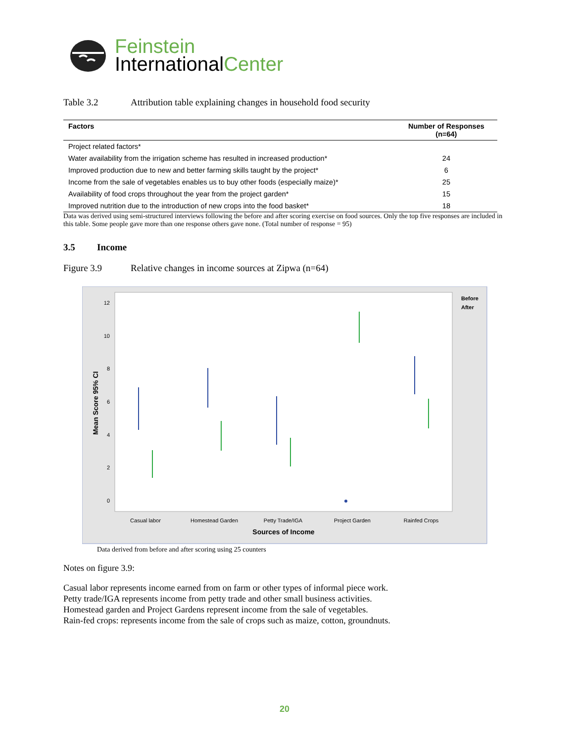Feinstein
InternationalCenter
Table 3.2 Attribution table explaining changes in household food security
| Factors | Number of Responses (n=64) |
| --- | --- |
| Project related factors* | |
| Water availability from the irrigation scheme has resulted in increased production* | 24 |
| Improved production due to new and better farming skills taught by the project* | 6 |
| Income from the sale of vegetables enables us to buy other foods (especially maize)* | 25 |
| Availability of food crops throughout the year from the project garden* | 15 |
| Improved nutrition due to the introduction of new crops into the food basket* | 18 |
Data was derived using semi-structured interviews following the before and after scoring exercise on food sources. Only the top five responses are included in this table. Some people gave more than one response others gave none. (Total number of response = 95)
3.5 Income
Figure 3.9 Relative changes in income sources at Zipwa (n=64)
0
2
4
6
8
10
12
Mean Score 95% CI
Casual labor
Homestead Garden
Petty Trade/IGA
Project Garden
Rainfed Crops
Sources of Income
Before
After
Data derived from before and after scoring using 25 counters
Notes on figure 3.9:
Casual labor represents income earned from on farm or other types of informal piece work.
Petty trade/IGA represents income from petty trade and other small business activities.
Homestead garden and Project Gardens represent income from the sale of vegetables.
Rain-fed crops: represents income from the sale of crops such as maize, cotton, groundnuts.
20